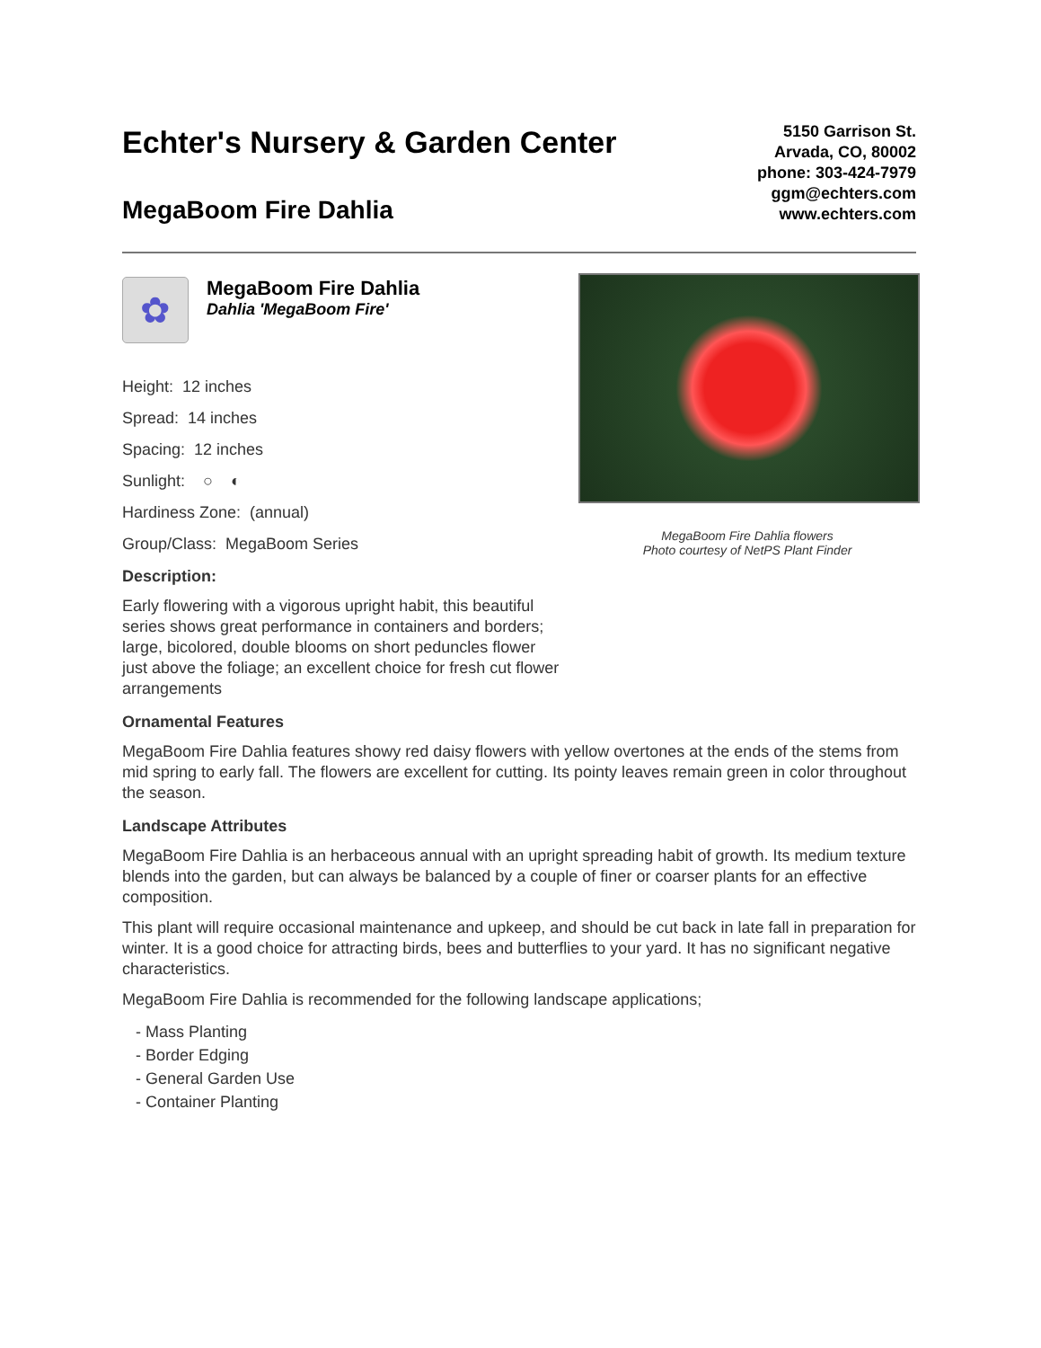Echter's Nursery & Garden Center
MegaBoom Fire Dahlia
5150 Garrison St.
Arvada, CO, 80002
phone: 303-424-7979
ggm@echters.com
www.echters.com
✿
MegaBoom Fire Dahlia
Dahlia 'MegaBoom Fire'
Height: 12 inches
Spread: 14 inches
Spacing: 12 inches
Sunlight: ○ ◐
Hardiness Zone: (annual)
Group/Class: MegaBoom Series
MegaBoom Fire Dahlia flowers
Photo courtesy of NetPS Plant Finder
Description:
Early flowering with a vigorous upright habit, this beautiful series shows great performance in containers and borders; large, bicolored, double blooms on short peduncles flower just above the foliage; an excellent choice for fresh cut flower arrangements
Ornamental Features
MegaBoom Fire Dahlia features showy red daisy flowers with yellow overtones at the ends of the stems from mid spring to early fall. The flowers are excellent for cutting. Its pointy leaves remain green in color throughout the season.
Landscape Attributes
MegaBoom Fire Dahlia is an herbaceous annual with an upright spreading habit of growth. Its medium texture blends into the garden, but can always be balanced by a couple of finer or coarser plants for an effective composition.
This plant will require occasional maintenance and upkeep, and should be cut back in late fall in preparation for winter. It is a good choice for attracting birds, bees and butterflies to your yard. It has no significant negative characteristics.
MegaBoom Fire Dahlia is recommended for the following landscape applications;
- Mass Planting
- Border Edging
- General Garden Use
- Container Planting